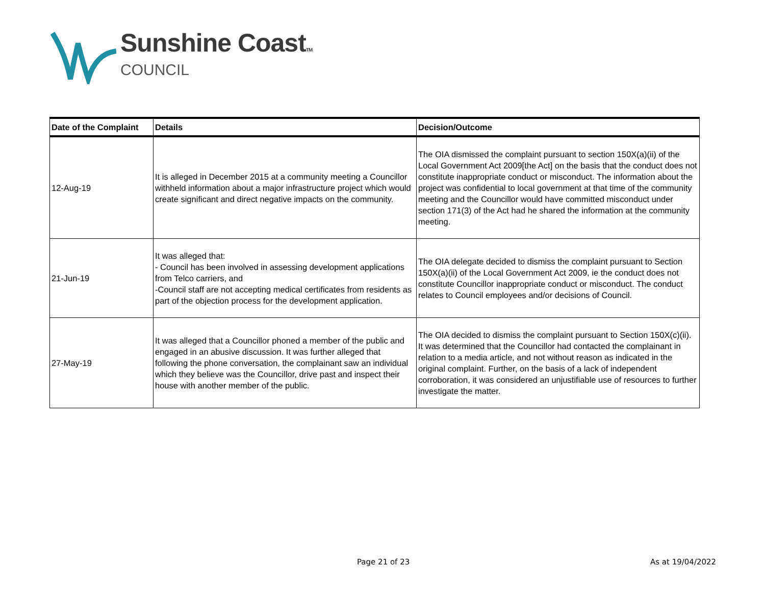Sunshine CoastTM
COUNCIL
| Date of the Complaint | Details | Decision/Outcome |
| --- | --- | --- |
| 12-Aug-19 | It is alleged in December 2015 at a community meeting a Councillor withheld information about a major infrastructure project which would create significant and direct negative impacts on the community. | The OIA dismissed the complaint pursuant to section 150X(a)(ii) of the Local Government Act 2009[the Act] on the basis that the conduct does not constitute inappropriate conduct or misconduct. The information about the project was confidential to local government at that time of the community meeting and the Councillor would have committed misconduct under section 171(3) of the Act had he shared the information at the community meeting. |
| 21-Jun-19 | It was alleged that: - Council has been involved in assessing development applications from Telco carriers, and -Council staff are not accepting medical certificates from residents as part of the objection process for the development application. | The OIA delegate decided to dismiss the complaint pursuant to Section 150X(a)(ii) of the Local Government Act 2009, ie the conduct does not constitute Councillor inappropriate conduct or misconduct. The conduct relates to Council employees and/or decisions of Council. |
| 27-May-19 | It was alleged that a Councillor phoned a member of the public and engaged in an abusive discussion. It was further alleged that following the phone conversation, the complainant saw an individual which they believe was the Councillor, drive past and inspect their house with another member of the public. | The OIA decided to dismiss the complaint pursuant to Section 150X(c)(ii). It was determined that the Councillor had contacted the complainant in relation to a media article, and not without reason as indicated in the original complaint. Further, on the basis of a lack of independent corroboration, it was considered an unjustifiable use of resources to further investigate the matter. |
Page 21 of 23 As at 19/04/2022